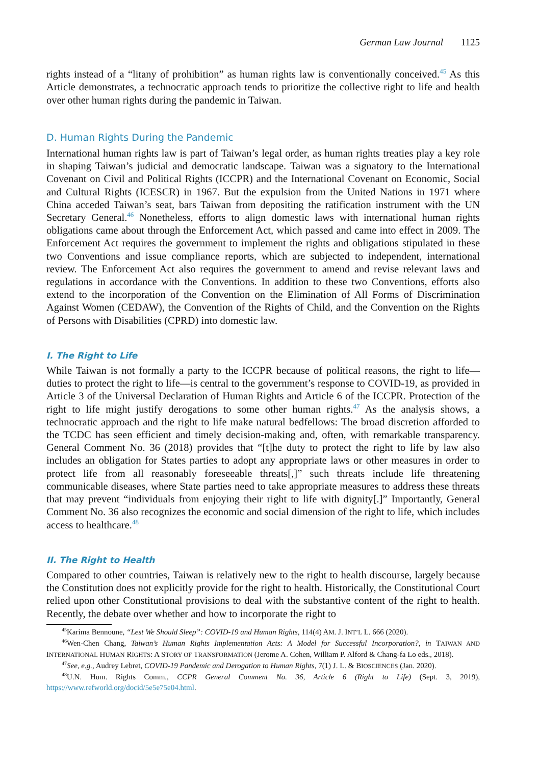German Law Journal 1125
rights instead of a “litany of prohibition” as human rights law is conventionally conceived.<sup>45</sup> As this Article demonstrates, a technocratic approach tends to prioritize the collective right to life and health over other human rights during the pandemic in Taiwan.
D. Human Rights During the Pandemic
International human rights law is part of Taiwan’s legal order, as human rights treaties play a key role in shaping Taiwan’s judicial and democratic landscape. Taiwan was a signatory to the International Covenant on Civil and Political Rights (ICCPR) and the International Covenant on Economic, Social and Cultural Rights (ICESCR) in 1967. But the expulsion from the United Nations in 1971 where China acceded Taiwan’s seat, bars Taiwan from depositing the ratification instrument with the UN Secretary General.<sup>46</sup> Nonetheless, efforts to align domestic laws with international human rights obligations came about through the Enforcement Act, which passed and came into effect in 2009. The Enforcement Act requires the government to implement the rights and obligations stipulated in these two Conventions and issue compliance reports, which are subjected to independent, international review. The Enforcement Act also requires the government to amend and revise relevant laws and regulations in accordance with the Conventions. In addition to these two Conventions, efforts also extend to the incorporation of the Convention on the Elimination of All Forms of Discrimination Against Women (CEDAW), the Convention of the Rights of Child, and the Convention on the Rights of Persons with Disabilities (CPRD) into domestic law.
I. The Right to Life
While Taiwan is not formally a party to the ICCPR because of political reasons, the right to life—duties to protect the right to life—is central to the government’s response to COVID-19, as provided in Article 3 of the Universal Declaration of Human Rights and Article 6 of the ICCPR. Protection of the right to life might justify derogations to some other human rights.<sup>47</sup> As the analysis shows, a technocratic approach and the right to life make natural bedfellows: The broad discretion afforded to the TCDC has seen efficient and timely decision-making and, often, with remarkable transparency. General Comment No. 36 (2018) provides that “[t]he duty to protect the right to life by law also includes an obligation for States parties to adopt any appropriate laws or other measures in order to protect life from all reasonably foreseeable threats[,]” such threats include life threatening communicable diseases, where State parties need to take appropriate measures to address these threats that may prevent “individuals from enjoying their right to life with dignity[.]” Importantly, General Comment No. 36 also recognizes the economic and social dimension of the right to life, which includes access to healthcare.<sup>48</sup>
II. The Right to Health
Compared to other countries, Taiwan is relatively new to the right to health discourse, largely because the Constitution does not explicitly provide for the right to health. Historically, the Constitutional Court relied upon other Constitutional provisions to deal with the substantive content of the right to health. Recently, the debate over whether and how to incorporate the right to
<sup>45</sup> Karima Bennoune, “Lest We Should Sleep”: COVID-19 and Human Rights, 114(4) AM. J. INT’L L. 666 (2020).
<sup>46</sup> Wen-Chen Chang, Taiwan’s Human Rights Implementation Acts: A Model for Successful Incorporation?, in TAIWAN AND INTERNATIONAL HUMAN RIGHTS: A STORY OF TRANSFORMATION (Jerome A. Cohen, William P. Alford & Chang-fa Lo eds., 2018).
<sup>47</sup> See, e.g., Audrey Lebret, COVID-19 Pandemic and Derogation to Human Rights, 7(1) J. L. & BIOSCIENCES (Jan. 2020).
<sup>48</sup> U.N. Hum. Rights Comm., CCPR General Comment No. 36, Article 6 (Right to Life) (Sept. 3, 2019), https://www.refworld.org/docid/5e5e75e04.html.